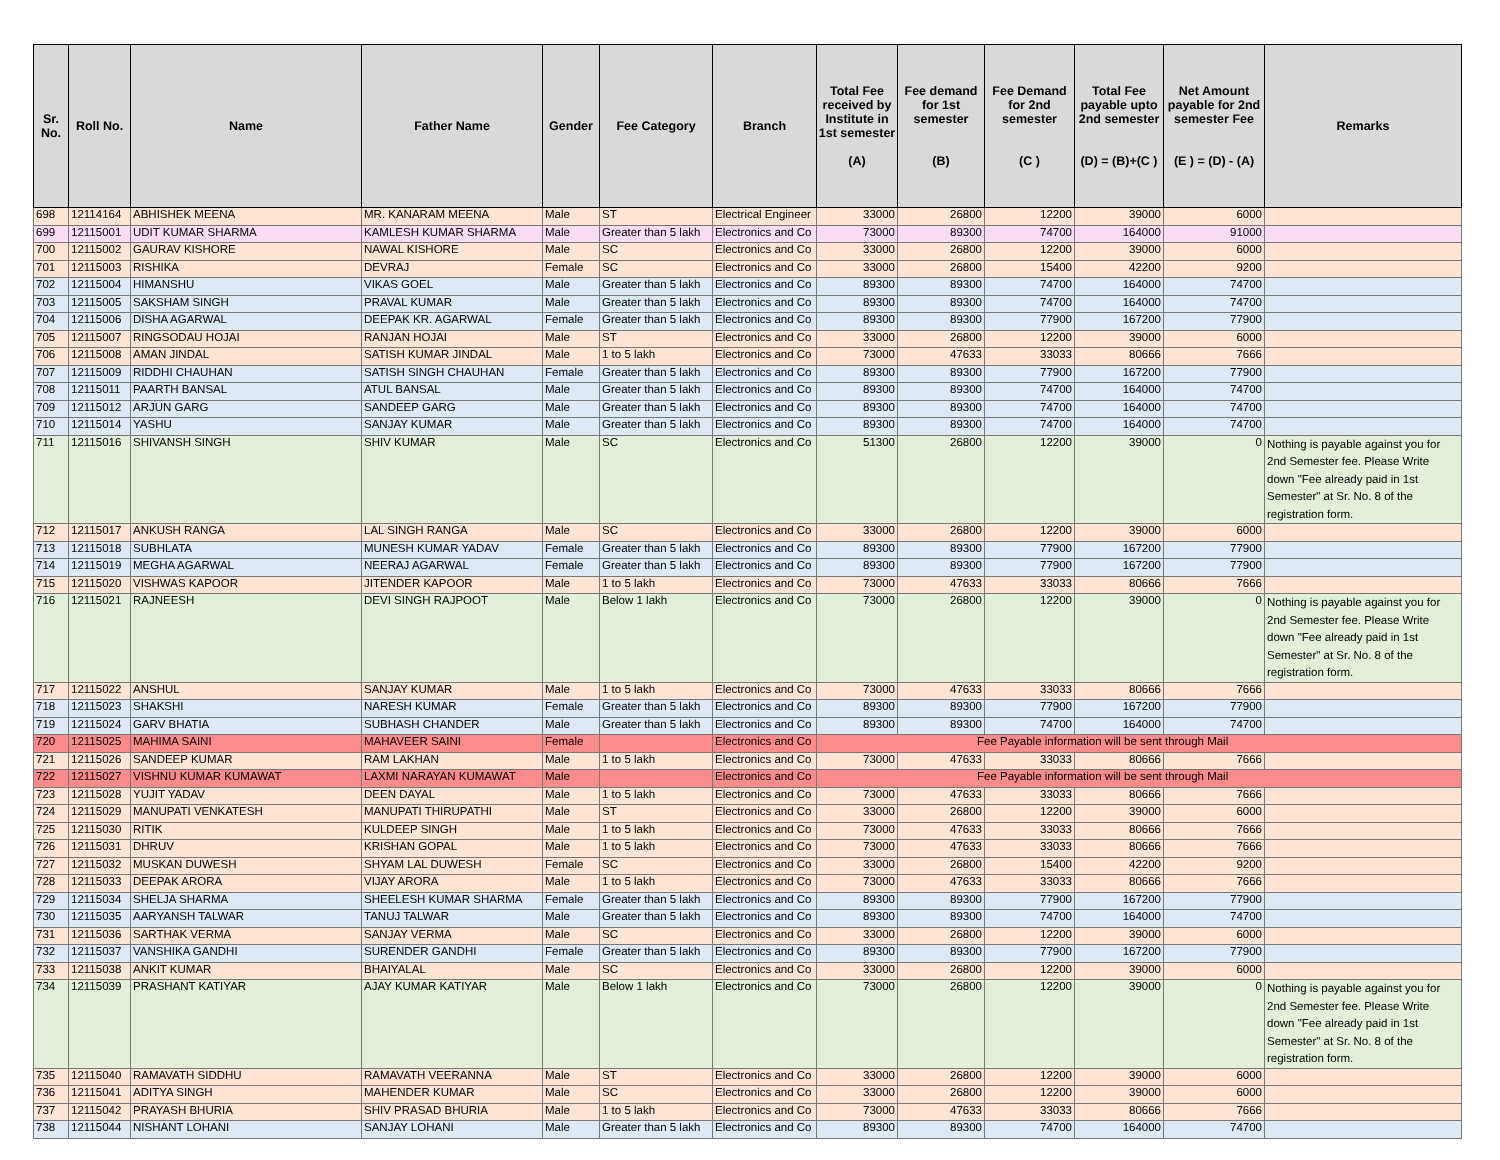| Sr. No. | Roll No. | Name | Father Name | Gender | Fee Category | Branch | Total Fee received by Institute in 1st semester (A) | Fee demand for 1st semester (B) | Fee Demand for 2nd semester (C ) | Total Fee payable upto 2nd semester (D) = (B)+(C ) | Net Amount payable for 2nd semester Fee (E ) = (D) - (A) | Remarks |
| --- | --- | --- | --- | --- | --- | --- | --- | --- | --- | --- | --- | --- |
| 698 | 12114164 | ABHISHEK MEENA | MR. KANARAM MEENA | Male | ST | Electrical Engineer | 33000 | 26800 | 12200 | 39000 | 6000 | |
| 699 | 12115001 | UDIT KUMAR SHARMA | KAMLESH KUMAR SHARMA | Male | Greater than 5 lakh | Electronics and Co | 73000 | 89300 | 74700 | 164000 | 91000 | |
| 700 | 12115002 | GAURAV KISHORE | NAWAL KISHORE | Male | SC | Electronics and Co | 33000 | 26800 | 12200 | 39000 | 6000 | |
| 701 | 12115003 | RISHIKA | DEVRAJ | Female | SC | Electronics and Co | 33000 | 26800 | 15400 | 42200 | 9200 | |
| 702 | 12115004 | HIMANSHU | VIKAS GOEL | Male | Greater than 5 lakh | Electronics and Co | 89300 | 89300 | 74700 | 164000 | 74700 | |
| 703 | 12115005 | SAKSHAM SINGH | PRAVAL KUMAR | Male | Greater than 5 lakh | Electronics and Co | 89300 | 89300 | 74700 | 164000 | 74700 | |
| 704 | 12115006 | DISHA AGARWAL | DEEPAK KR. AGARWAL | Female | Greater than 5 lakh | Electronics and Co | 89300 | 89300 | 77900 | 167200 | 77900 | |
| 705 | 12115007 | RINGSODAU HOJAI | RANJAN HOJAI | Male | ST | Electronics and Co | 33000 | 26800 | 12200 | 39000 | 6000 | |
| 706 | 12115008 | AMAN JINDAL | SATISH KUMAR JINDAL | Male | 1 to 5 lakh | Electronics and Co | 73000 | 47633 | 33033 | 80666 | 7666 | |
| 707 | 12115009 | RIDDHI CHAUHAN | SATISH SINGH CHAUHAN | Female | Greater than 5 lakh | Electronics and Co | 89300 | 89300 | 77900 | 167200 | 77900 | |
| 708 | 12115011 | PAARTH BANSAL | ATUL BANSAL | Male | Greater than 5 lakh | Electronics and Co | 89300 | 89300 | 74700 | 164000 | 74700 | |
| 709 | 12115012 | ARJUN GARG | SANDEEP GARG | Male | Greater than 5 lakh | Electronics and Co | 89300 | 89300 | 74700 | 164000 | 74700 | |
| 710 | 12115014 | YASHU | SANJAY KUMAR | Male | Greater than 5 lakh | Electronics and Co | 89300 | 89300 | 74700 | 164000 | 74700 | |
| 711 | 12115016 | SHIVANSH SINGH | SHIV KUMAR | Male | SC | Electronics and Co | 51300 | 26800 | 12200 | 39000 | 0 | Nothing is payable against you for 2nd Semester fee. Please Write down "Fee already paid in 1st Semester" at Sr. No. 8 of the registration form. |
| 712 | 12115017 | ANKUSH RANGA | LAL SINGH RANGA | Male | SC | Electronics and Co | 33000 | 26800 | 12200 | 39000 | 6000 | |
| 713 | 12115018 | SUBHLATA | MUNESH KUMAR YADAV | Female | Greater than 5 lakh | Electronics and Co | 89300 | 89300 | 77900 | 167200 | 77900 | |
| 714 | 12115019 | MEGHA AGARWAL | NEERAJ AGARWAL | Female | Greater than 5 lakh | Electronics and Co | 89300 | 89300 | 77900 | 167200 | 77900 | |
| 715 | 12115020 | VISHWAS KAPOOR | JITENDER KAPOOR | Male | 1 to 5 lakh | Electronics and Co | 73000 | 47633 | 33033 | 80666 | 7666 | |
| 716 | 12115021 | RAJNEESH | DEVI SINGH RAJPOOT | Male | Below 1 lakh | Electronics and Co | 73000 | 26800 | 12200 | 39000 | 0 | Nothing is payable against you for 2nd Semester fee. Please Write down "Fee already paid in 1st Semester" at Sr. No. 8 of the registration form. |
| 717 | 12115022 | ANSHUL | SANJAY KUMAR | Male | 1 to 5 lakh | Electronics and Co | 73000 | 47633 | 33033 | 80666 | 7666 | |
| 718 | 12115023 | SHAKSHI | NARESH KUMAR | Female | Greater than 5 lakh | Electronics and Co | 89300 | 89300 | 77900 | 167200 | 77900 | |
| 719 | 12115024 | GARV BHATIA | SUBHASH CHANDER | Male | Greater than 5 lakh | Electronics and Co | 89300 | 89300 | 74700 | 164000 | 74700 | |
| 720 | 12115025 | MAHIMA SAINI | MAHAVEER SAINI | Female | | Electronics and Co | Fee Payable information will be sent through Mail | | | | | |
| 721 | 12115026 | SANDEEP KUMAR | RAM LAKHAN | Male | 1 to 5 lakh | Electronics and Co | 73000 | 47633 | 33033 | 80666 | 7666 | |
| 722 | 12115027 | VISHNU KUMAR KUMAWAT | LAXMI NARAYAN KUMAWAT | Male | | Electronics and Co | Fee Payable information will be sent through Mail | | | | | |
| 723 | 12115028 | YUJIT YADAV | DEEN DAYAL | Male | 1 to 5 lakh | Electronics and Co | 73000 | 47633 | 33033 | 80666 | 7666 | |
| 724 | 12115029 | MANUPATI VENKATESH | MANUPATI THIRUPATHI | Male | ST | Electronics and Co | 33000 | 26800 | 12200 | 39000 | 6000 | |
| 725 | 12115030 | RITIK | KULDEEP SINGH | Male | 1 to 5 lakh | Electronics and Co | 73000 | 47633 | 33033 | 80666 | 7666 | |
| 726 | 12115031 | DHRUV | KRISHAN GOPAL | Male | 1 to 5 lakh | Electronics and Co | 73000 | 47633 | 33033 | 80666 | 7666 | |
| 727 | 12115032 | MUSKAN DUWESH | SHYAM LAL DUWESH | Female | SC | Electronics and Co | 33000 | 26800 | 15400 | 42200 | 9200 | |
| 728 | 12115033 | DEEPAK ARORA | VIJAY ARORA | Male | 1 to 5 lakh | Electronics and Co | 73000 | 47633 | 33033 | 80666 | 7666 | |
| 729 | 12115034 | SHELJA SHARMA | SHEELESH KUMAR SHARMA | Female | Greater than 5 lakh | Electronics and Co | 89300 | 89300 | 77900 | 167200 | 77900 | |
| 730 | 12115035 | AARYANSH TALWAR | TANUJ TALWAR | Male | Greater than 5 lakh | Electronics and Co | 89300 | 89300 | 74700 | 164000 | 74700 | |
| 731 | 12115036 | SARTHAK VERMA | SANJAY VERMA | Male | SC | Electronics and Co | 33000 | 26800 | 12200 | 39000 | 6000 | |
| 732 | 12115037 | VANSHIKA GANDHI | SURENDER GANDHI | Female | Greater than 5 lakh | Electronics and Co | 89300 | 89300 | 77900 | 167200 | 77900 | |
| 733 | 12115038 | ANKIT KUMAR | BHAIYALAL | Male | SC | Electronics and Co | 33000 | 26800 | 12200 | 39000 | 6000 | |
| 734 | 12115039 | PRASHANT KATIYAR | AJAY KUMAR KATIYAR | Male | Below 1 lakh | Electronics and Co | 73000 | 26800 | 12200 | 39000 | 0 | Nothing is payable against you for 2nd Semester fee. Please Write down "Fee already paid in 1st Semester" at Sr. No. 8 of the registration form. |
| 735 | 12115040 | RAMAVATH SIDDHU | RAMAVATH VEERANNA | Male | ST | Electronics and Co | 33000 | 26800 | 12200 | 39000 | 6000 | |
| 736 | 12115041 | ADITYA SINGH | MAHENDER KUMAR | Male | SC | Electronics and Co | 33000 | 26800 | 12200 | 39000 | 6000 | |
| 737 | 12115042 | PRAYASH BHURIA | SHIV PRASAD BHURIA | Male | 1 to 5 lakh | Electronics and Co | 73000 | 47633 | 33033 | 80666 | 7666 | |
| 738 | 12115044 | NISHANT LOHANI | SANJAY LOHANI | Male | Greater than 5 lakh | Electronics and Co | 89300 | 89300 | 74700 | 164000 | 74700 | |